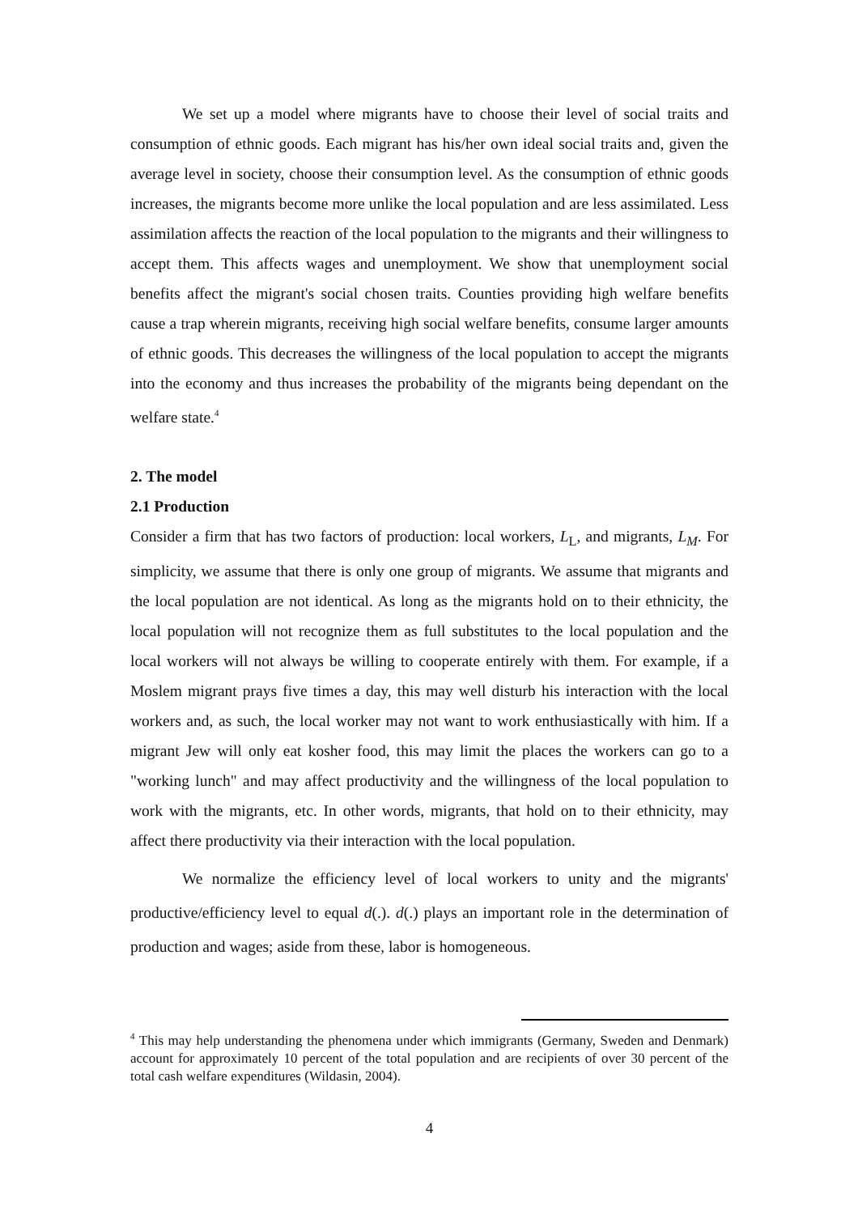We set up a model where migrants have to choose their level of social traits and consumption of ethnic goods. Each migrant has his/her own ideal social traits and, given the average level in society, choose their consumption level. As the consumption of ethnic goods increases, the migrants become more unlike the local population and are less assimilated. Less assimilation affects the reaction of the local population to the migrants and their willingness to accept them. This affects wages and unemployment. We show that unemployment social benefits affect the migrant's social chosen traits. Counties providing high welfare benefits cause a trap wherein migrants, receiving high social welfare benefits, consume larger amounts of ethnic goods. This decreases the willingness of the local population to accept the migrants into the economy and thus increases the probability of the migrants being dependant on the welfare state.<sup>4</sup>
2. The model
2.1 Production
Consider a firm that has two factors of production: local workers, L<sub>L</sub>, and migrants, L<sub>M</sub>. For simplicity, we assume that there is only one group of migrants. We assume that migrants and the local population are not identical. As long as the migrants hold on to their ethnicity, the local population will not recognize them as full substitutes to the local population and the local workers will not always be willing to cooperate entirely with them. For example, if a Moslem migrant prays five times a day, this may well disturb his interaction with the local workers and, as such, the local worker may not want to work enthusiastically with him. If a migrant Jew will only eat kosher food, this may limit the places the workers can go to a "working lunch" and may affect productivity and the willingness of the local population to work with the migrants, etc. In other words, migrants, that hold on to their ethnicity, may affect there productivity via their interaction with the local population.
We normalize the efficiency level of local workers to unity and the migrants' productive/efficiency level to equal d(.). d(.) plays an important role in the determination of production and wages; aside from these, labor is homogeneous.
<sup>4</sup> This may help understanding the phenomena under which immigrants (Germany, Sweden and Denmark) account for approximately 10 percent of the total population and are recipients of over 30 percent of the total cash welfare expenditures (Wildasin, 2004).
4